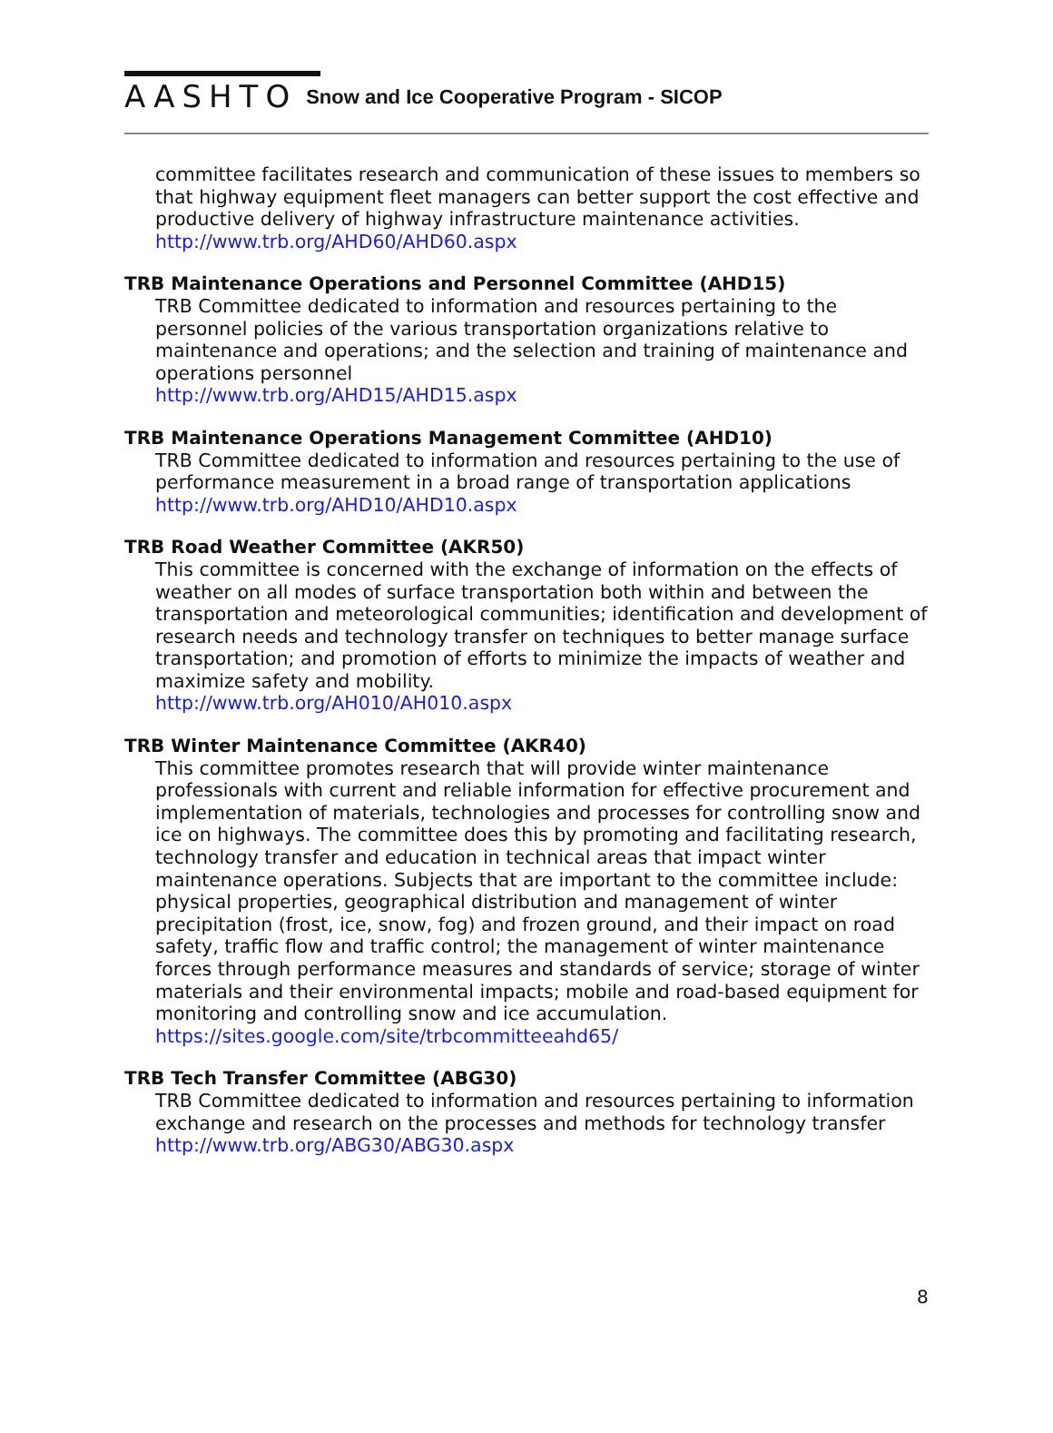AASHTO Snow and Ice Cooperative Program - SICOP
committee facilitates research and communication of these issues to members so that highway equipment fleet managers can better support the cost effective and productive delivery of highway infrastructure maintenance activities.
http://www.trb.org/AHD60/AHD60.aspx
TRB Maintenance Operations and Personnel Committee (AHD15)
TRB Committee dedicated to information and resources pertaining to the personnel policies of the various transportation organizations relative to maintenance and operations; and the selection and training of maintenance and operations personnel
http://www.trb.org/AHD15/AHD15.aspx
TRB Maintenance Operations Management Committee (AHD10)
TRB Committee dedicated to information and resources pertaining to the use of performance measurement in a broad range of transportation applications
http://www.trb.org/AHD10/AHD10.aspx
TRB Road Weather Committee (AKR50)
This committee is concerned with the exchange of information on the effects of weather on all modes of surface transportation both within and between the transportation and meteorological communities; identification and development of research needs and technology transfer on techniques to better manage surface transportation; and promotion of efforts to minimize the impacts of weather and maximize safety and mobility.
http://www.trb.org/AH010/AH010.aspx
TRB Winter Maintenance Committee (AKR40)
This committee promotes research that will provide winter maintenance professionals with current and reliable information for effective procurement and implementation of materials, technologies and processes for controlling snow and ice on highways. The committee does this by promoting and facilitating research, technology transfer and education in technical areas that impact winter maintenance operations. Subjects that are important to the committee include: physical properties, geographical distribution and management of winter precipitation (frost, ice, snow, fog) and frozen ground, and their impact on road safety, traffic flow and traffic control; the management of winter maintenance forces through performance measures and standards of service; storage of winter materials and their environmental impacts; mobile and road-based equipment for monitoring and controlling snow and ice accumulation.
https://sites.google.com/site/trbcommitteeahd65/
TRB Tech Transfer Committee (ABG30)
TRB Committee dedicated to information and resources pertaining to information exchange and research on the processes and methods for technology transfer
http://www.trb.org/ABG30/ABG30.aspx
8